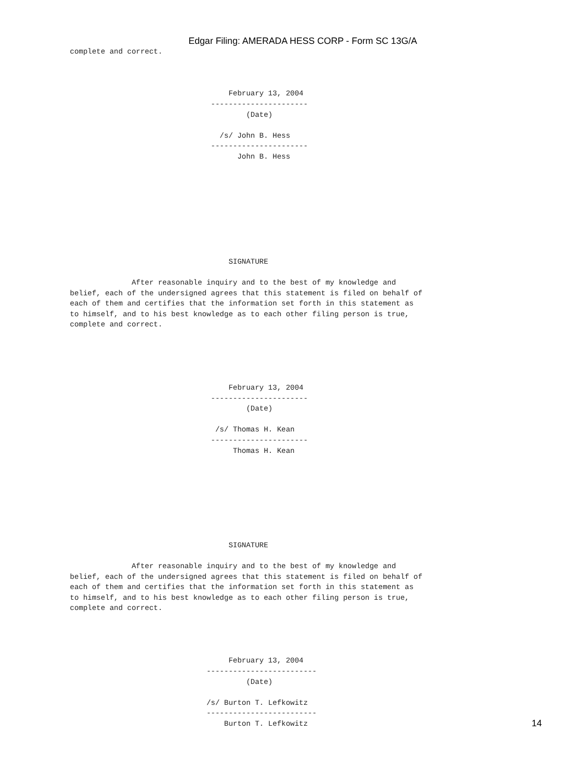Edgar Filing: AMERADA HESS CORP - Form SC 13G/A
complete and correct.



                                    February 13, 2004
                                ----------------------
                                        (Date)

                                  /s/ John B. Hess
                                ----------------------
                                      John B. Hess









                                    SIGNATURE

              After reasonable inquiry and to the best of my knowledge and
belief, each of the undersigned agrees that this statement is filed on behalf of
each of them and certifies that the information set forth in this statement as
to himself, and to his best knowledge as to each other filing person is true,
complete and correct.





                                    February 13, 2004
                                ----------------------
                                        (Date)

                                 /s/ Thomas H. Kean
                                ----------------------
                                     Thomas H. Kean








                                    SIGNATURE

              After reasonable inquiry and to the best of my knowledge and
belief, each of the undersigned agrees that this statement is filed on behalf of
each of them and certifies that the information set forth in this statement as
to himself, and to his best knowledge as to each other filing person is true,
complete and correct.




                                    February 13, 2004
                               -------------------------
                                        (Date)

                               /s/ Burton T. Lefkowitz
                               -------------------------
                                   Burton T. Lefkowitz
14